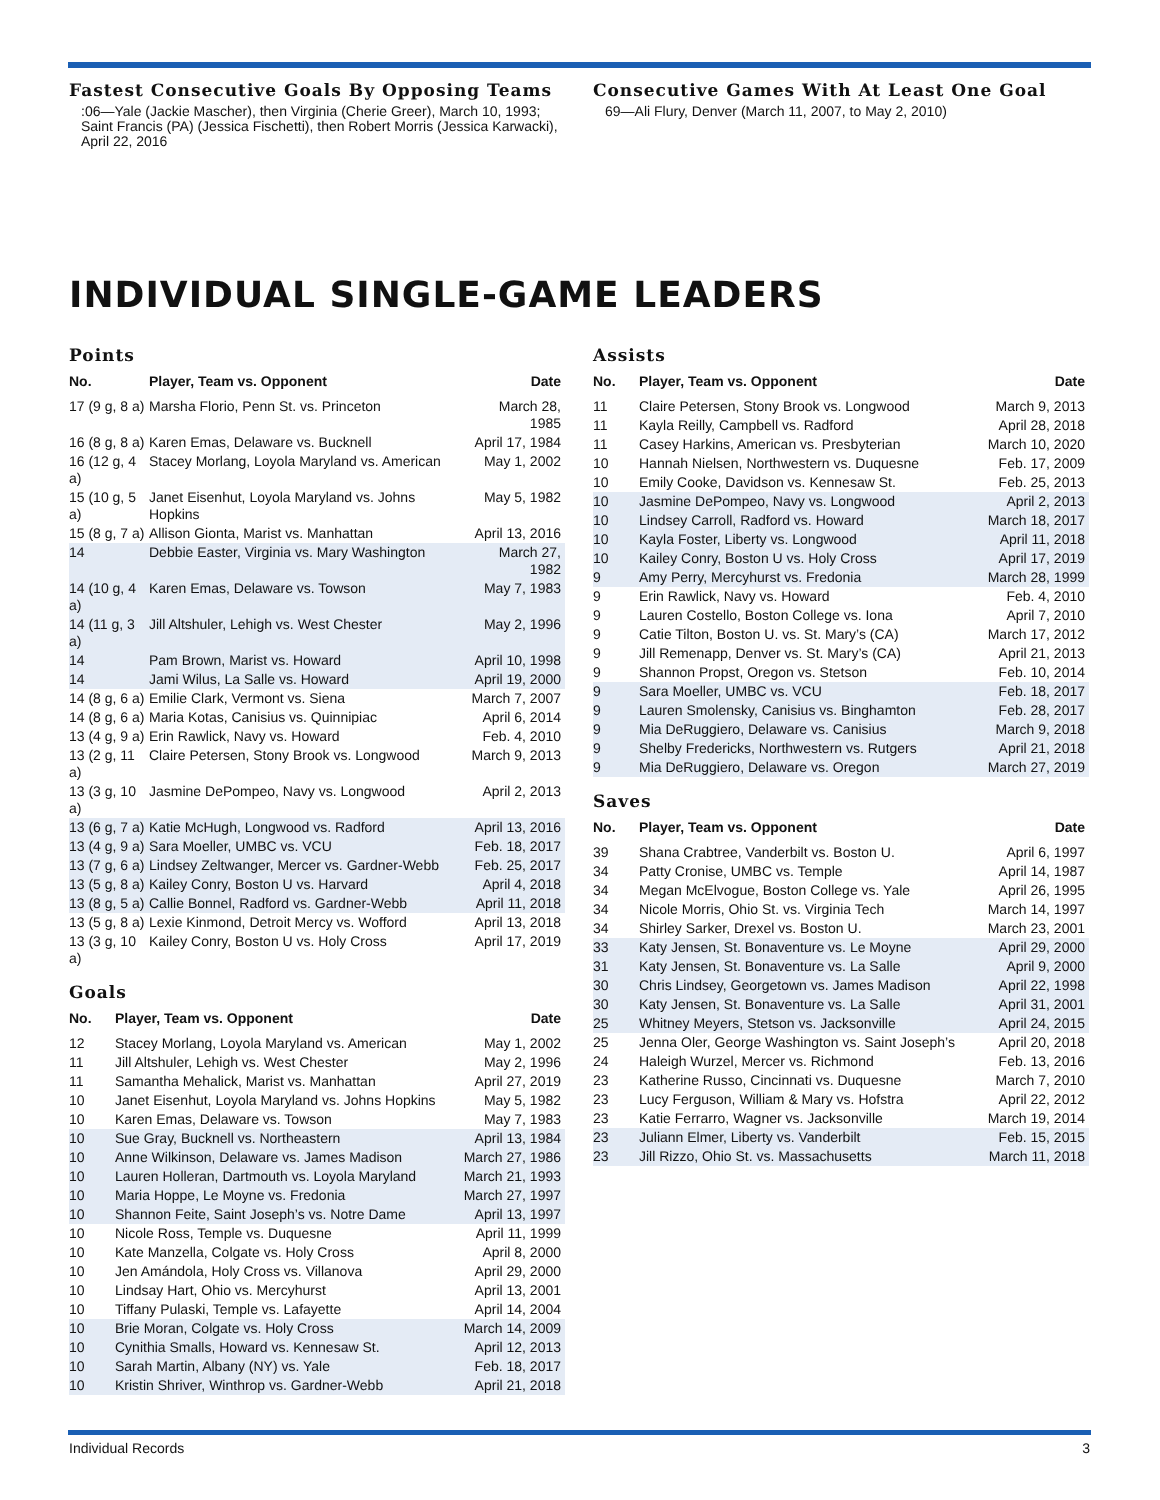Fastest Consecutive Goals By Opposing Teams
:06—Yale (Jackie Mascher), then Virginia (Cherie Greer), March 10, 1993; Saint Francis (PA) (Jessica Fischetti), then Robert Morris (Jessica Karwacki), April 22, 2016
Consecutive Games With At Least One Goal
69—Ali Flury, Denver (March 11, 2007, to May 2, 2010)
INDIVIDUAL SINGLE-GAME LEADERS
Points
| No. | Player, Team vs. Opponent | Date |
| --- | --- | --- |
| 17 (9 g, 8 a) | Marsha Florio, Penn St. vs. Princeton | March 28, 1985 |
| 16 (8 g, 8 a) | Karen Emas, Delaware vs. Bucknell | April 17, 1984 |
| 16 (12 g, 4 a) | Stacey Morlang, Loyola Maryland vs. American | May 1, 2002 |
| 15 (10 g, 5 a) | Janet Eisenhut, Loyola Maryland vs. Johns Hopkins | May 5, 1982 |
| 15 (8 g, 7 a) | Allison Gionta, Marist vs. Manhattan | April 13, 2016 |
| 14 | Debbie Easter, Virginia vs. Mary Washington | March 27, 1982 |
| 14 (10 g, 4 a) | Karen Emas, Delaware vs. Towson | May 7, 1983 |
| 14 (11 g, 3 a) | Jill Altshuler, Lehigh vs. West Chester | May 2, 1996 |
| 14 | Pam Brown, Marist vs. Howard | April 10, 1998 |
| 14 | Jami Wilus, La Salle vs. Howard | April 19, 2000 |
| 14 (8 g, 6 a) | Emilie Clark, Vermont vs. Siena | March 7, 2007 |
| 14 (8 g, 6 a) | Maria Kotas, Canisius vs. Quinnipiac | April 6, 2014 |
| 13 (4 g, 9 a) | Erin Rawlick, Navy vs. Howard | Feb. 4, 2010 |
| 13 (2 g, 11 a) | Claire Petersen, Stony Brook vs. Longwood | March 9, 2013 |
| 13 (3 g, 10 a) | Jasmine DePompeo, Navy vs. Longwood | April 2, 2013 |
| 13 (6 g, 7 a) | Katie McHugh, Longwood vs. Radford | April 13, 2016 |
| 13 (4 g, 9 a) | Sara Moeller, UMBC vs. VCU | Feb. 18, 2017 |
| 13 (7 g, 6 a) | Lindsey Zeltwanger, Mercer vs. Gardner-Webb | Feb. 25, 2017 |
| 13 (5 g, 8 a) | Kailey Conry, Boston U vs. Harvard | April 4, 2018 |
| 13 (8 g, 5 a) | Callie Bonnel, Radford vs. Gardner-Webb | April 11, 2018 |
| 13 (5 g, 8 a) | Lexie Kinmond, Detroit Mercy vs. Wofford | April 13, 2018 |
| 13 (3 g, 10 a) | Kailey Conry, Boston U vs. Holy Cross | April 17, 2019 |
Goals
| No. | Player, Team vs. Opponent | Date |
| --- | --- | --- |
| 12 | Stacey Morlang, Loyola Maryland vs. American | May 1, 2002 |
| 11 | Jill Altshuler, Lehigh vs. West Chester | May 2, 1996 |
| 11 | Samantha Mehalick, Marist vs. Manhattan | April 27, 2019 |
| 10 | Janet Eisenhut, Loyola Maryland vs. Johns Hopkins | May 5, 1982 |
| 10 | Karen Emas, Delaware vs. Towson | May 7, 1983 |
| 10 | Sue Gray, Bucknell vs. Northeastern | April 13, 1984 |
| 10 | Anne Wilkinson, Delaware vs. James Madison | March 27, 1986 |
| 10 | Lauren Holleran, Dartmouth vs. Loyola Maryland | March 21, 1993 |
| 10 | Maria Hoppe, Le Moyne vs. Fredonia | March 27, 1997 |
| 10 | Shannon Feite, Saint Joseph’s vs. Notre Dame | April 13, 1997 |
| 10 | Nicole Ross, Temple vs. Duquesne | April 11, 1999 |
| 10 | Kate Manzella, Colgate vs. Holy Cross | April 8, 2000 |
| 10 | Jen Amándola, Holy Cross vs. Villanova | April 29, 2000 |
| 10 | Lindsay Hart, Ohio vs. Mercyhurst | April 13, 2001 |
| 10 | Tiffany Pulaski, Temple vs. Lafayette | April 14, 2004 |
| 10 | Brie Moran, Colgate vs. Holy Cross | March 14, 2009 |
| 10 | Cynithia Smalls, Howard vs. Kennesaw St. | April 12, 2013 |
| 10 | Sarah Martin, Albany (NY) vs. Yale | Feb. 18, 2017 |
| 10 | Kristin Shriver, Winthrop vs. Gardner-Webb | April 21, 2018 |
Assists
| No. | Player, Team vs. Opponent | Date |
| --- | --- | --- |
| 11 | Claire Petersen, Stony Brook vs. Longwood | March 9, 2013 |
| 11 | Kayla Reilly, Campbell vs. Radford | April 28, 2018 |
| 11 | Casey Harkins, American vs. Presbyterian | March 10, 2020 |
| 10 | Hannah Nielsen, Northwestern vs. Duquesne | Feb. 17, 2009 |
| 10 | Emily Cooke, Davidson vs. Kennesaw St. | Feb. 25, 2013 |
| 10 | Jasmine DePompeo, Navy vs. Longwood | April 2, 2013 |
| 10 | Lindsey Carroll, Radford vs. Howard | March 18, 2017 |
| 10 | Kayla Foster, Liberty vs. Longwood | April 11, 2018 |
| 10 | Kailey Conry, Boston U vs. Holy Cross | April 17, 2019 |
| 9 | Amy Perry, Mercyhurst vs. Fredonia | March 28, 1999 |
| 9 | Erin Rawlick, Navy vs. Howard | Feb. 4, 2010 |
| 9 | Lauren Costello, Boston College vs. Iona | April 7, 2010 |
| 9 | Catie Tilton, Boston U. vs. St. Mary’s (CA) | March 17, 2012 |
| 9 | Jill Remenapp, Denver vs. St. Mary’s (CA) | April 21, 2013 |
| 9 | Shannon Propst, Oregon vs. Stetson | Feb. 10, 2014 |
| 9 | Sara Moeller, UMBC vs. VCU | Feb. 18, 2017 |
| 9 | Lauren Smolensky, Canisius vs. Binghamton | Feb. 28, 2017 |
| 9 | Mia DeRuggiero, Delaware vs. Canisius | March 9, 2018 |
| 9 | Shelby Fredericks, Northwestern vs. Rutgers | April 21, 2018 |
| 9 | Mia DeRuggiero, Delaware vs. Oregon | March 27, 2019 |
Saves
| No. | Player, Team vs. Opponent | Date |
| --- | --- | --- |
| 39 | Shana Crabtree, Vanderbilt vs. Boston U. | April 6, 1997 |
| 34 | Patty Cronise, UMBC vs. Temple | April 14, 1987 |
| 34 | Megan McElvogue, Boston College vs. Yale | April 26, 1995 |
| 34 | Nicole Morris, Ohio St. vs. Virginia Tech | March 14, 1997 |
| 34 | Shirley Sarker, Drexel vs. Boston U. | March 23, 2001 |
| 33 | Katy Jensen, St. Bonaventure vs. Le Moyne | April 29, 2000 |
| 31 | Katy Jensen, St. Bonaventure vs. La Salle | April 9, 2000 |
| 30 | Chris Lindsey, Georgetown vs. James Madison | April 22, 1998 |
| 30 | Katy Jensen, St. Bonaventure vs. La Salle | April 31, 2001 |
| 25 | Whitney Meyers, Stetson vs. Jacksonville | April 24, 2015 |
| 25 | Jenna Oler, George Washington vs. Saint Joseph’s | April 20, 2018 |
| 24 | Haleigh Wurzel, Mercer vs. Richmond | Feb. 13, 2016 |
| 23 | Katherine Russo, Cincinnati vs. Duquesne | March 7, 2010 |
| 23 | Lucy Ferguson, William & Mary vs. Hofstra | April 22, 2012 |
| 23 | Katie Ferrarro, Wagner vs. Jacksonville | March 19, 2014 |
| 23 | Juliann Elmer, Liberty vs. Vanderbilt | Feb. 15, 2015 |
| 23 | Jill Rizzo, Ohio St. vs. Massachusetts | March 11, 2018 |
Individual Records 3